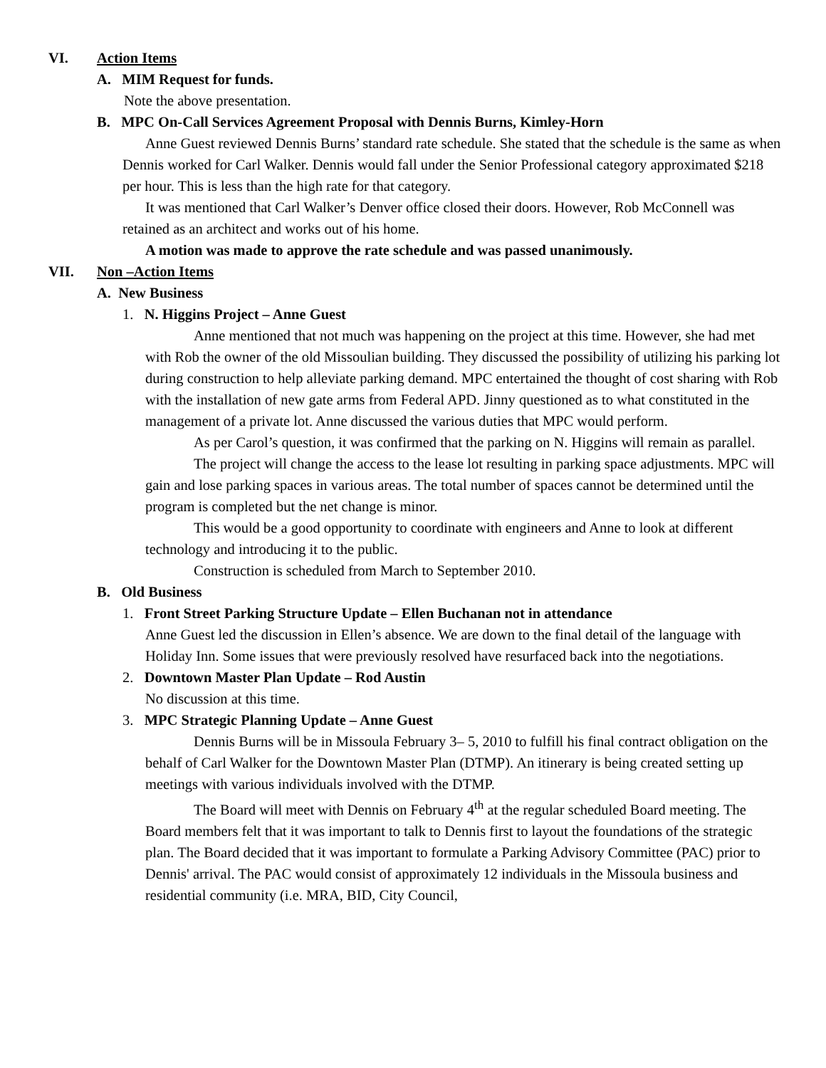VI. Action Items
A. MIM Request for funds.
Note the above presentation.
B. MPC On-Call Services Agreement Proposal with Dennis Burns, Kimley-Horn
Anne Guest reviewed Dennis Burns’ standard rate schedule. She stated that the schedule is the same as when Dennis worked for Carl Walker. Dennis would fall under the Senior Professional category approximated $218 per hour. This is less than the high rate for that category.
It was mentioned that Carl Walker’s Denver office closed their doors. However, Rob McConnell was retained as an architect and works out of his home.
A motion was made to approve the rate schedule and was passed unanimously.
VII. Non –Action Items
A. New Business
1. N. Higgins Project – Anne Guest
Anne mentioned that not much was happening on the project at this time. However, she had met with Rob the owner of the old Missoulian building. They discussed the possibility of utilizing his parking lot during construction to help alleviate parking demand. MPC entertained the thought of cost sharing with Rob
with the installation of new gate arms from Federal APD. Jinny questioned as to what constituted in the management of a private lot. Anne discussed the various duties that MPC would perform.
As per Carol’s question, it was confirmed that the parking on N. Higgins will remain as parallel.
The project will change the access to the lease lot resulting in parking space adjustments. MPC will gain and lose parking spaces in various areas. The total number of spaces cannot be determined until the program is completed but the net change is minor.
This would be a good opportunity to coordinate with engineers and Anne to look at different technology and introducing it to the public.
Construction is scheduled from March to September 2010.
B. Old Business
1. Front Street Parking Structure Update – Ellen Buchanan not in attendance
Anne Guest led the discussion in Ellen’s absence. We are down to the final detail of the language with Holiday Inn. Some issues that were previously resolved have resurfaced back into the negotiations.
2. Downtown Master Plan Update – Rod Austin
No discussion at this time.
3. MPC Strategic Planning Update – Anne Guest
Dennis Burns will be in Missoula February 3– 5, 2010 to fulfill his final contract obligation on the behalf of Carl Walker for the Downtown Master Plan (DTMP). An itinerary is being created setting up meetings with various individuals involved with the DTMP.
The Board will meet with Dennis on February 4<sup>th</sup> at the regular scheduled Board meeting. The Board members felt that it was important to talk to Dennis first to layout the foundations of the strategic plan. The Board decided that it was important to formulate a Parking Advisory Committee (PAC) prior to Dennis' arrival. The PAC would consist of approximately 12 individuals in the Missoula business and residential community (i.e. MRA, BID, City Council,